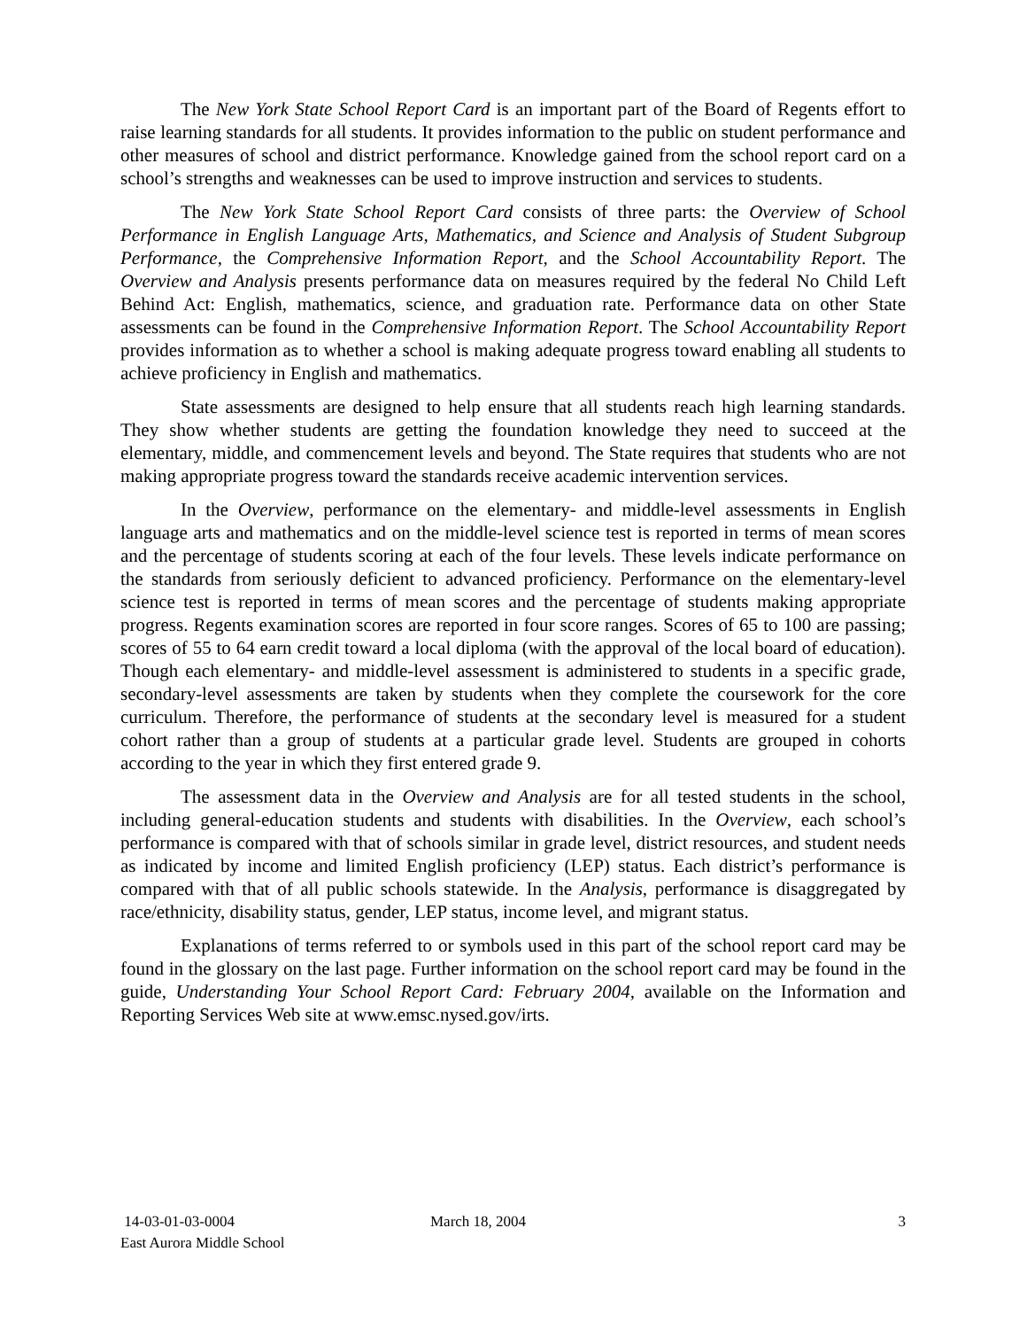The New York State School Report Card is an important part of the Board of Regents effort to raise learning standards for all students. It provides information to the public on student performance and other measures of school and district performance. Knowledge gained from the school report card on a school’s strengths and weaknesses can be used to improve instruction and services to students.
The New York State School Report Card consists of three parts: the Overview of School Performance in English Language Arts, Mathematics, and Science and Analysis of Student Subgroup Performance, the Comprehensive Information Report, and the School Accountability Report. The Overview and Analysis presents performance data on measures required by the federal No Child Left Behind Act: English, mathematics, science, and graduation rate. Performance data on other State assessments can be found in the Comprehensive Information Report. The School Accountability Report provides information as to whether a school is making adequate progress toward enabling all students to achieve proficiency in English and mathematics.
State assessments are designed to help ensure that all students reach high learning standards. They show whether students are getting the foundation knowledge they need to succeed at the elementary, middle, and commencement levels and beyond. The State requires that students who are not making appropriate progress toward the standards receive academic intervention services.
In the Overview, performance on the elementary- and middle-level assessments in English language arts and mathematics and on the middle-level science test is reported in terms of mean scores and the percentage of students scoring at each of the four levels. These levels indicate performance on the standards from seriously deficient to advanced proficiency. Performance on the elementary-level science test is reported in terms of mean scores and the percentage of students making appropriate progress. Regents examination scores are reported in four score ranges. Scores of 65 to 100 are passing; scores of 55 to 64 earn credit toward a local diploma (with the approval of the local board of education). Though each elementary- and middle-level assessment is administered to students in a specific grade, secondary-level assessments are taken by students when they complete the coursework for the core curriculum. Therefore, the performance of students at the secondary level is measured for a student cohort rather than a group of students at a particular grade level. Students are grouped in cohorts according to the year in which they first entered grade 9.
The assessment data in the Overview and Analysis are for all tested students in the school, including general-education students and students with disabilities. In the Overview, each school’s performance is compared with that of schools similar in grade level, district resources, and student needs as indicated by income and limited English proficiency (LEP) status. Each district’s performance is compared with that of all public schools statewide. In the Analysis, performance is disaggregated by race/ethnicity, disability status, gender, LEP status, income level, and migrant status.
Explanations of terms referred to or symbols used in this part of the school report card may be found in the glossary on the last page. Further information on the school report card may be found in the guide, Understanding Your School Report Card: February 2004, available on the Information and Reporting Services Web site at www.emsc.nysed.gov/irts.
14-03-01-03-0004
East Aurora Middle School
March 18, 2004 3